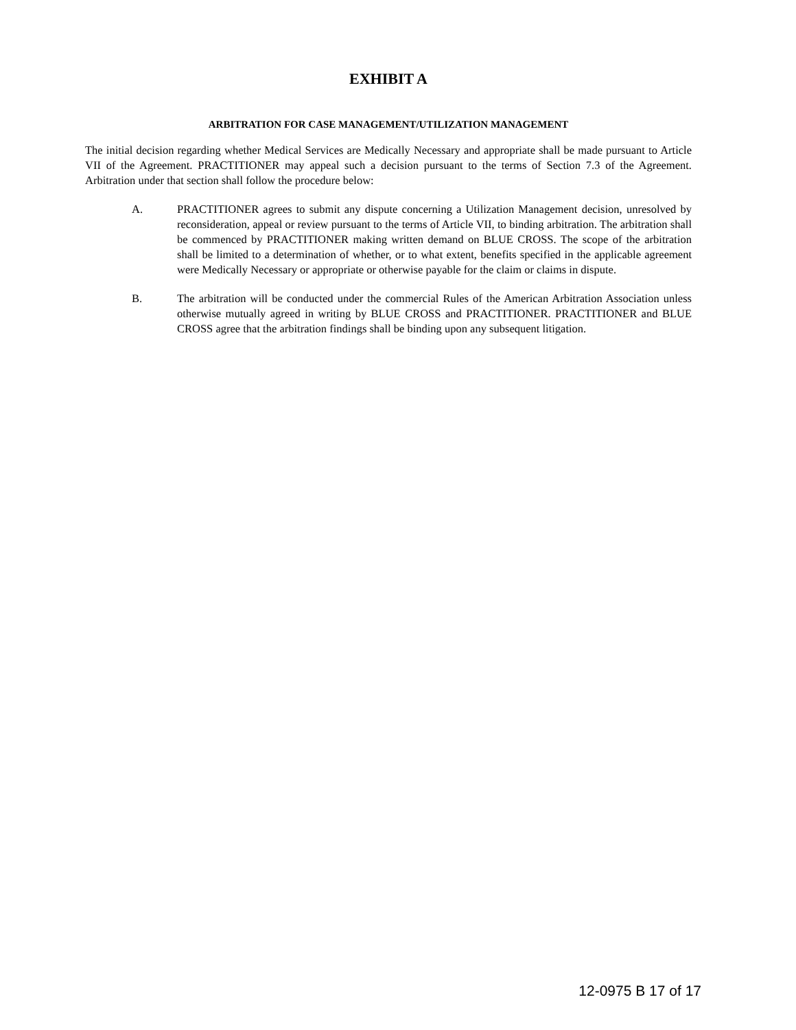EXHIBIT A
ARBITRATION FOR CASE MANAGEMENT/UTILIZATION MANAGEMENT
The initial decision regarding whether Medical Services are Medically Necessary and appropriate shall be made pursuant to Article VII of the Agreement. PRACTITIONER may appeal such a decision pursuant to the terms of Section 7.3 of the Agreement. Arbitration under that section shall follow the procedure below:
A. PRACTITIONER agrees to submit any dispute concerning a Utilization Management decision, unresolved by reconsideration, appeal or review pursuant to the terms of Article VII, to binding arbitration. The arbitration shall be commenced by PRACTITIONER making written demand on BLUE CROSS. The scope of the arbitration shall be limited to a determination of whether, or to what extent, benefits specified in the applicable agreement were Medically Necessary or appropriate or otherwise payable for the claim or claims in dispute.
B. The arbitration will be conducted under the commercial Rules of the American Arbitration Association unless otherwise mutually agreed in writing by BLUE CROSS and PRACTITIONER. PRACTITIONER and BLUE CROSS agree that the arbitration findings shall be binding upon any subsequent litigation.
12-0975 B 17 of 17